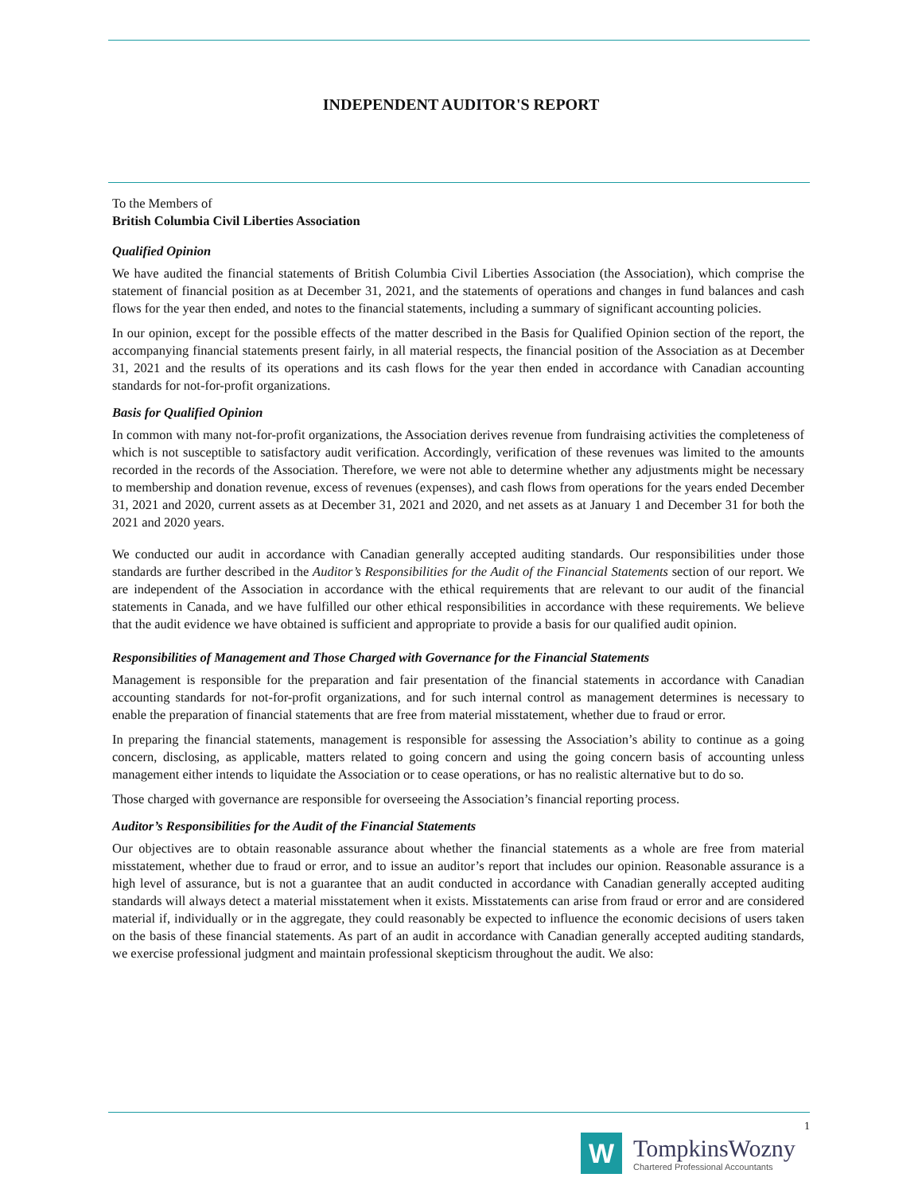INDEPENDENT AUDITOR'S REPORT
To the Members of
British Columbia Civil Liberties Association
Qualified Opinion
We have audited the financial statements of British Columbia Civil Liberties Association (the Association), which comprise the statement of financial position as at December 31, 2021, and the statements of operations and changes in fund balances and cash flows for the year then ended, and notes to the financial statements, including a summary of significant accounting policies.
In our opinion, except for the possible effects of the matter described in the Basis for Qualified Opinion section of the report, the accompanying financial statements present fairly, in all material respects, the financial position of the Association as at December 31, 2021 and the results of its operations and its cash flows for the year then ended in accordance with Canadian accounting standards for not-for-profit organizations.
Basis for Qualified Opinion
In common with many not-for-profit organizations, the Association derives revenue from fundraising activities the completeness of which is not susceptible to satisfactory audit verification. Accordingly, verification of these revenues was limited to the amounts recorded in the records of the Association. Therefore, we were not able to determine whether any adjustments might be necessary to membership and donation revenue, excess of revenues (expenses), and cash flows from operations for the years ended December 31, 2021 and 2020, current assets as at December 31, 2021 and 2020, and net assets as at January 1 and December 31 for both the 2021 and 2020 years.
We conducted our audit in accordance with Canadian generally accepted auditing standards. Our responsibilities under those standards are further described in the Auditor’s Responsibilities for the Audit of the Financial Statements section of our report. We are independent of the Association in accordance with the ethical requirements that are relevant to our audit of the financial statements in Canada, and we have fulfilled our other ethical responsibilities in accordance with these requirements. We believe that the audit evidence we have obtained is sufficient and appropriate to provide a basis for our qualified audit opinion.
Responsibilities of Management and Those Charged with Governance for the Financial Statements
Management is responsible for the preparation and fair presentation of the financial statements in accordance with Canadian accounting standards for not-for-profit organizations, and for such internal control as management determines is necessary to enable the preparation of financial statements that are free from material misstatement, whether due to fraud or error.
In preparing the financial statements, management is responsible for assessing the Association’s ability to continue as a going concern, disclosing, as applicable, matters related to going concern and using the going concern basis of accounting unless management either intends to liquidate the Association or to cease operations, or has no realistic alternative but to do so.
Those charged with governance are responsible for overseeing the Association’s financial reporting process.
Auditor’s Responsibilities for the Audit of the Financial Statements
Our objectives are to obtain reasonable assurance about whether the financial statements as a whole are free from material misstatement, whether due to fraud or error, and to issue an auditor’s report that includes our opinion. Reasonable assurance is a high level of assurance, but is not a guarantee that an audit conducted in accordance with Canadian generally accepted auditing standards will always detect a material misstatement when it exists. Misstatements can arise from fraud or error and are considered material if, individually or in the aggregate, they could reasonably be expected to influence the economic decisions of users taken on the basis of these financial statements. As part of an audit in accordance with Canadian generally accepted auditing standards, we exercise professional judgment and maintain professional skepticism throughout the audit. We also:
1
W
TompkinsWozny
Chartered Professional Accountants